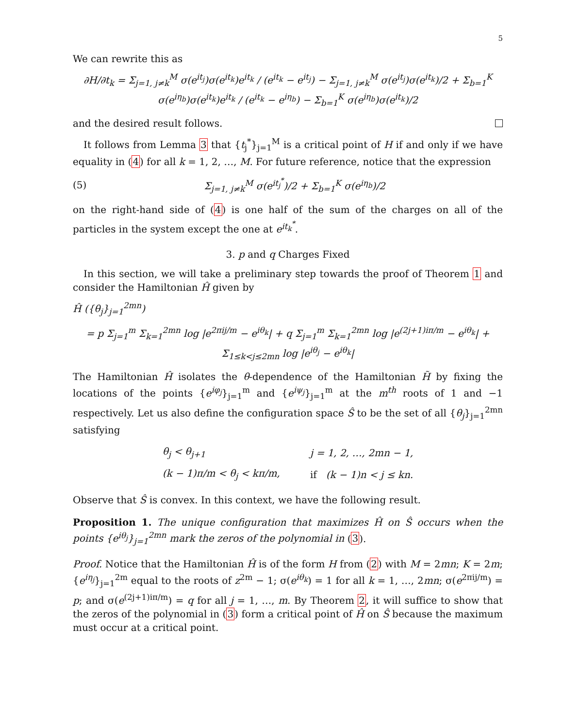5
We can rewrite this as
∂H/∂t<sub>k</sub> = Σ<sub>j=1, j≠k</sub><sup>M</sup> σ(e<sup>it<sub>j</sub></sup>)σ(e<sup>it<sub>k</sub></sup>)e<sup>it<sub>k</sub></sup> / (e<sup>it<sub>k</sub></sup> − e<sup>it<sub>j</sub></sup>) − Σ<sub>j=1, j≠k</sub><sup>M</sup> σ(e<sup>it<sub>j</sub></sup>)σ(e<sup>it<sub>k</sub></sup>)/2 + Σ<sub>b=1</sub><sup>K</sup> σ(e<sup>iη<sub>b</sub></sup>)σ(e<sup>it<sub>k</sub></sup>)e<sup>it<sub>k</sub></sup> / (e<sup>it<sub>k</sub></sup> − e<sup>iη<sub>b</sub></sup>) − Σ<sub>b=1</sub><sup>K</sup> σ(e<sup>iη<sub>b</sub></sup>)σ(e<sup>it<sub>k</sub></sup>)/2
and the desired result follows.
It follows from Lemma 3 that {t<sub>j</sub><sup>*</sup>}<sub>j=1</sub><sup>M</sup> is a critical point of H if and only if we have equality in (4) for all k = 1, 2, …, M. For future reference, notice that the expression
(5) Σ<sub>j=1, j≠k</sub><sup>M</sup> σ(e<sup>it<sub>j</sub><sup>*</sup></sup>)/2 + Σ<sub>b=1</sub><sup>K</sup> σ(e<sup>iη<sub>b</sub></sup>)/2
on the right-hand side of (4) is one half of the sum of the charges on all of the particles in the system except the one at e<sup>it<sub>k</sub><sup>*</sup></sup>.
3. p and q Charges Fixed
In this section, we will take a preliminary step towards the proof of Theorem 1 and consider the Hamiltonian Ĥ given by
Ĥ ({θ<sub>j</sub>}<sub>j=1</sub><sup>2mn</sup>)
= p Σ<sub>j=1</sub><sup>m</sup> Σ<sub>k=1</sub><sup>2mn</sup> log |e<sup>2πij/m</sup> − e<sup>iθ<sub>k</sub></sup>| + q Σ<sub>j=1</sub><sup>m</sup> Σ<sub>k=1</sub><sup>2mn</sup> log |e<sup>(2j+1)iπ/m</sup> − e<sup>iθ<sub>k</sub></sup>| + Σ<sub>1≤k<j≤2mn</sub> log |e<sup>iθ<sub>j</sub></sup> − e<sup>iθ<sub>k</sub></sup>|
The Hamiltonian Ĥ isolates the θ-dependence of the Hamiltonian H̃ by fixing the locations of the points {e<sup>iφ<sub>j</sub></sup>}<sub>j=1</sub><sup>m</sup> and {e<sup>iψ<sub>j</sub></sup>}<sub>j=1</sub><sup>m</sup> at the m<sup>th</sup> roots of 1 and −1 respectively. Let us also define the configuration space Ŝ to be the set of all {θ<sub>j</sub>}<sub>j=1</sub><sup>2mn</sup> satisfying
| θ<sub>j</sub> < θ<sub>j+1</sub> | j = 1, 2, …, 2mn − 1, |
| (k − 1)π/m < θ<sub>j</sub> < kπ/m, | if (k − 1)n < j ≤ kn. |
Observe that Ŝ is convex. In this context, we have the following result.
Proposition 1. The unique configuration that maximizes Ĥ on Ŝ occurs when the points {e<sup>iθ<sub>j</sub></sup>}<sub>j=1</sub><sup>2mn</sup> mark the zeros of the polynomial in (3).
Proof. Notice that the Hamiltonian Ĥ is of the form H from (2) with M = 2mn; K = 2m; {e<sup>iη<sub>j</sub></sup>}<sub>j=1</sub><sup>2m</sup> equal to the roots of z<sup>2m</sup> − 1; σ(e<sup>iθ<sub>k</sub></sup>) = 1 for all k = 1, …, 2mn; σ(e<sup>2πij/m</sup>) = p; and σ(e<sup>(2j+1)iπ/m</sup>) = q for all j = 1, …, m. By Theorem 2, it will suffice to show that the zeros of the polynomial in (3) form a critical point of Ĥ on Ŝ because the maximum must occur at a critical point.